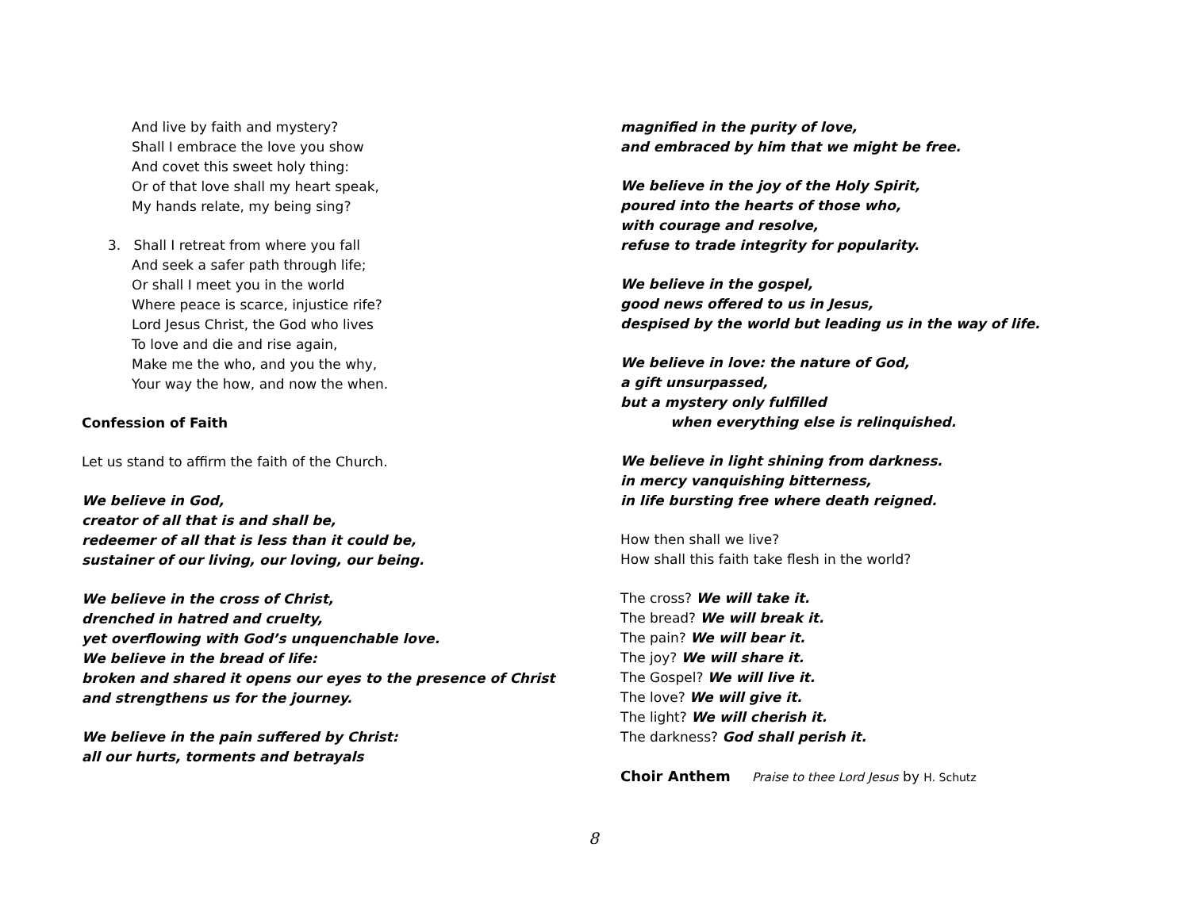And live by faith and mystery?
Shall I embrace the love you show
And covet this sweet holy thing:
Or of that love shall my heart speak,
My hands relate, my being sing?
3. Shall I retreat from where you fall
And seek a safer path through life;
Or shall I meet you in the world
Where peace is scarce, injustice rife?
Lord Jesus Christ, the God who lives
To love and die and rise again,
Make me the who, and you the why,
Your way the how, and now the when.
Confession of Faith
Let us stand to affirm the faith of the Church.
We believe in God,
creator of all that is and shall be,
redeemer of all that is less than it could be,
sustainer of our living, our loving, our being.
We believe in the cross of Christ,
drenched in hatred and cruelty,
yet overflowing with God’s unquenchable love.
We believe in the bread of life:
broken and shared it opens our eyes to the presence of Christ
and strengthens us for the journey.
We believe in the pain suffered by Christ:
all our hurts, torments and betrayals
magnified in the purity of love,
and embraced by him that we might be free.
We believe in the joy of the Holy Spirit,
poured into the hearts of those who,
with courage and resolve,
refuse to trade integrity for popularity.
We believe in the gospel,
good news offered to us in Jesus,
despised by the world but leading us in the way of life.
We believe in love: the nature of God,
a gift unsurpassed,
but a mystery only fulfilled
when everything else is relinquished.
We believe in light shining from darkness.
in mercy vanquishing bitterness,
in life bursting free where death reigned.
How then shall we live?
How shall this faith take flesh in the world?
The cross? We will take it.
The bread? We will break it.
The pain? We will bear it.
The joy? We will share it.
The Gospel? We will live it.
The love? We will give it.
The light? We will cherish it.
The darkness? God shall perish it.
Choir Anthem Praise to thee Lord Jesus by H. Schutz
8